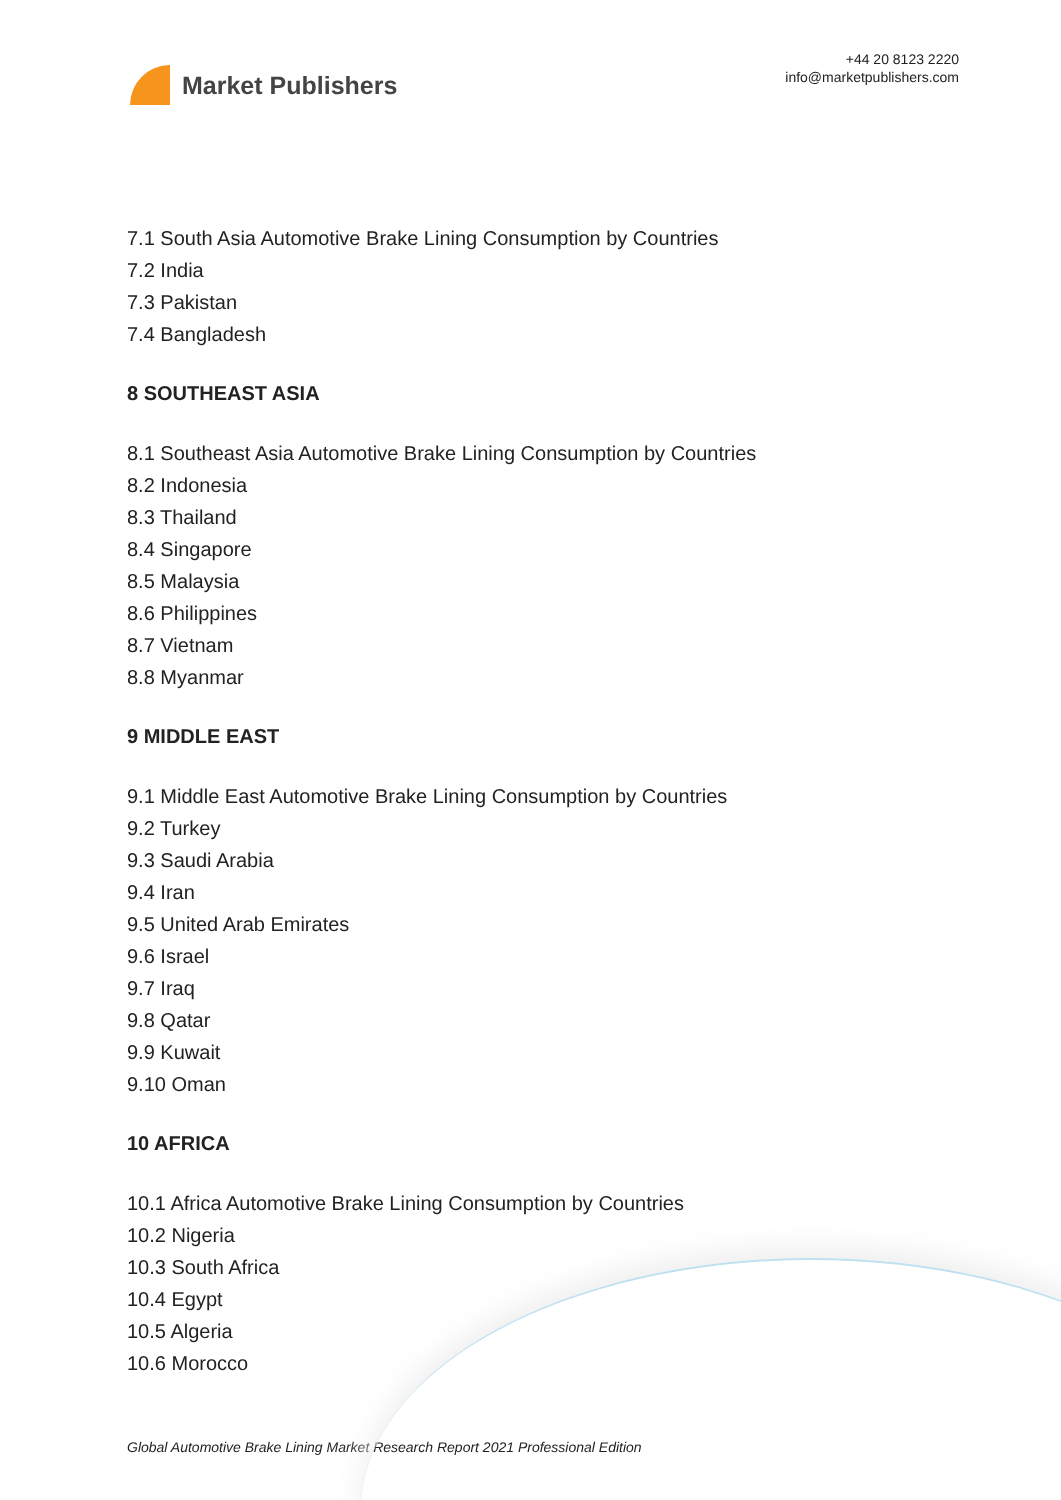Market Publishers
+44 20 8123 2220
info@marketpublishers.com
7.1 South Asia Automotive Brake Lining Consumption by Countries
7.2 India
7.3 Pakistan
7.4 Bangladesh
8 SOUTHEAST ASIA
8.1 Southeast Asia Automotive Brake Lining Consumption by Countries
8.2 Indonesia
8.3 Thailand
8.4 Singapore
8.5 Malaysia
8.6 Philippines
8.7 Vietnam
8.8 Myanmar
9 MIDDLE EAST
9.1 Middle East Automotive Brake Lining Consumption by Countries
9.2 Turkey
9.3 Saudi Arabia
9.4 Iran
9.5 United Arab Emirates
9.6 Israel
9.7 Iraq
9.8 Qatar
9.9 Kuwait
9.10 Oman
10 AFRICA
10.1 Africa Automotive Brake Lining Consumption by Countries
10.2 Nigeria
10.3 South Africa
10.4 Egypt
10.5 Algeria
10.6 Morocco
Global Automotive Brake Lining Market Research Report 2021 Professional Edition